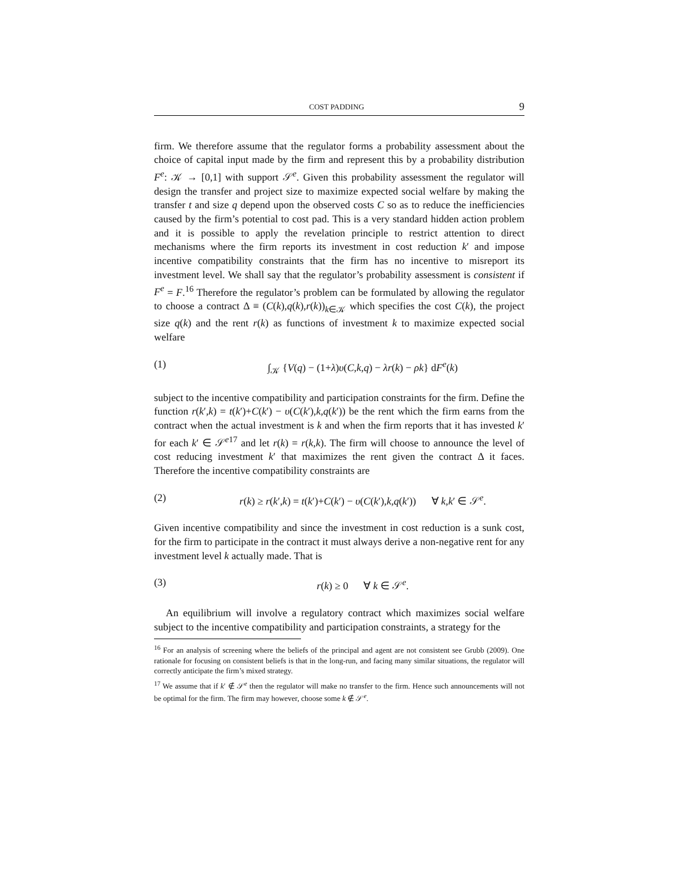COST PADDING 9
firm. We therefore assume that the regulator forms a probability assessment about the choice of capital input made by the firm and represent this by a probability distribution F<sup>e</sup>: 𝒦 → [0,1] with support 𝒮<sup>e</sup>. Given this probability assessment the regulator will design the transfer and project size to maximize expected social welfare by making the transfer t and size q depend upon the observed costs C so as to reduce the inefficiencies caused by the firm’s potential to cost pad. This is a very standard hidden action problem and it is possible to apply the revelation principle to restrict attention to direct mechanisms where the firm reports its investment in cost reduction k′ and impose incentive compatibility constraints that the firm has no incentive to misreport its investment level. We shall say that the regulator’s probability assessment is consistent if F<sup>e</sup> = F.<sup>16</sup> Therefore the regulator’s problem can be formulated by allowing the regulator to choose a contract Δ ≡ (C(k),q(k),r(k))<sub>k∈𝒦</sub> which specifies the cost C(k), the project size q(k) and the rent r(k) as functions of investment k to maximize expected social welfare
(1) ∫<sub>𝒦</sub> {V(q) − (1+λ)υ(C,k,q) − λr(k) − ρk} dF<sup>e</sup>(k)
subject to the incentive compatibility and participation constraints for the firm. Define the function r(k′,k) = t(k′)+C(k′) − υ(C(k′),k,q(k′)) be the rent which the firm earns from the contract when the actual investment is k and when the firm reports that it has invested k′ for each k′ ∈ 𝒮<sup>e17</sup> and let r(k) = r(k,k). The firm will choose to announce the level of cost reducing investment k′ that maximizes the rent given the contract Δ it faces. Therefore the incentive compatibility constraints are
(2) r(k) ≥ r(k′,k) = t(k′)+C(k′) − υ(C(k′),k,q(k′)) ∀ k,k′ ∈ 𝒮<sup>e</sup>.
Given incentive compatibility and since the investment in cost reduction is a sunk cost, for the firm to participate in the contract it must always derive a non-negative rent for any investment level k actually made. That is
(3) r(k) ≥ 0 ∀ k ∈ 𝒮<sup>e</sup>.
An equilibrium will involve a regulatory contract which maximizes social welfare subject to the incentive compatibility and participation constraints, a strategy for the
<sup>16</sup> For an analysis of screening where the beliefs of the principal and agent are not consistent see Grubb (2009). One rationale for focusing on consistent beliefs is that in the long-run, and facing many similar situations, the regulator will correctly anticipate the firm’s mixed strategy.
<sup>17</sup> We assume that if k′ ∉ 𝒮<sup>e</sup> then the regulator will make no transfer to the firm. Hence such announcements will not be optimal for the firm. The firm may however, choose some k ∉ 𝒮<sup>e</sup>.